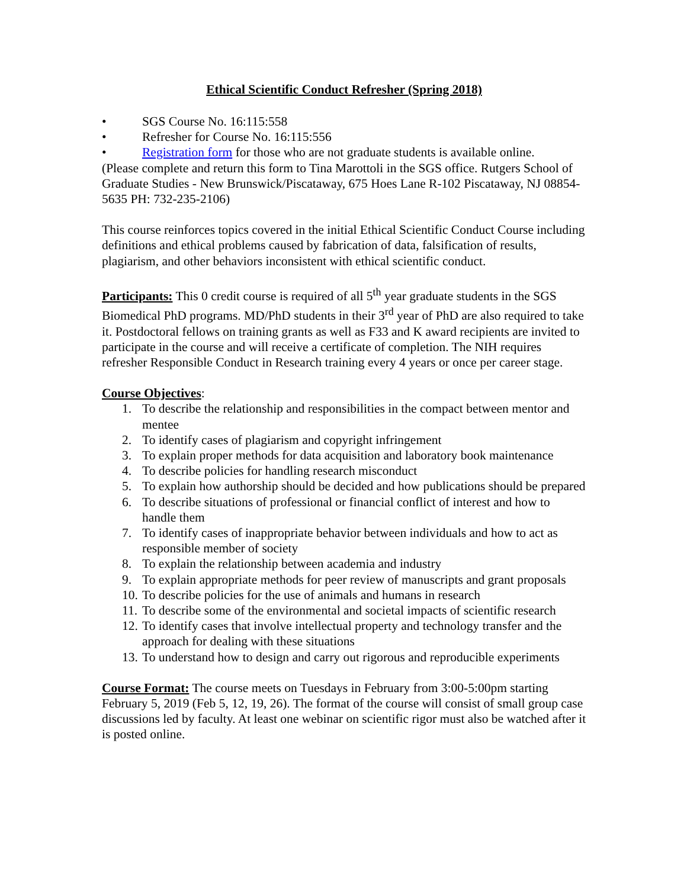Ethical Scientific Conduct Refresher (Spring 2018)
• SGS Course No. 16:115:558
• Refresher for Course No. 16:115:556
• Registration form for those who are not graduate students is available online.
(Please complete and return this form to Tina Marottoli in the SGS office. Rutgers School of Graduate Studies - New Brunswick/Piscataway, 675 Hoes Lane R-102 Piscataway, NJ 08854-5635 PH: 732-235-2106)
This course reinforces topics covered in the initial Ethical Scientific Conduct Course including definitions and ethical problems caused by fabrication of data, falsification of results, plagiarism, and other behaviors inconsistent with ethical scientific conduct.
Participants: This 0 credit course is required of all 5<sup>th</sup> year graduate students in the SGS Biomedical PhD programs. MD/PhD students in their 3<sup>rd</sup> year of PhD are also required to take it. Postdoctoral fellows on training grants as well as F33 and K award recipients are invited to participate in the course and will receive a certificate of completion. The NIH requires refresher Responsible Conduct in Research training every 4 years or once per career stage.
Course Objectives:
1. To describe the relationship and responsibilities in the compact between mentor and mentee
2. To identify cases of plagiarism and copyright infringement
3. To explain proper methods for data acquisition and laboratory book maintenance
4. To describe policies for handling research misconduct
5. To explain how authorship should be decided and how publications should be prepared
6. To describe situations of professional or financial conflict of interest and how to handle them
7. To identify cases of inappropriate behavior between individuals and how to act as responsible member of society
8. To explain the relationship between academia and industry
9. To explain appropriate methods for peer review of manuscripts and grant proposals
10. To describe policies for the use of animals and humans in research
11. To describe some of the environmental and societal impacts of scientific research
12. To identify cases that involve intellectual property and technology transfer and the approach for dealing with these situations
13. To understand how to design and carry out rigorous and reproducible experiments
Course Format: The course meets on Tuesdays in February from 3:00-5:00pm starting February 5, 2019 (Feb 5, 12, 19, 26). The format of the course will consist of small group case discussions led by faculty. At least one webinar on scientific rigor must also be watched after it is posted online.